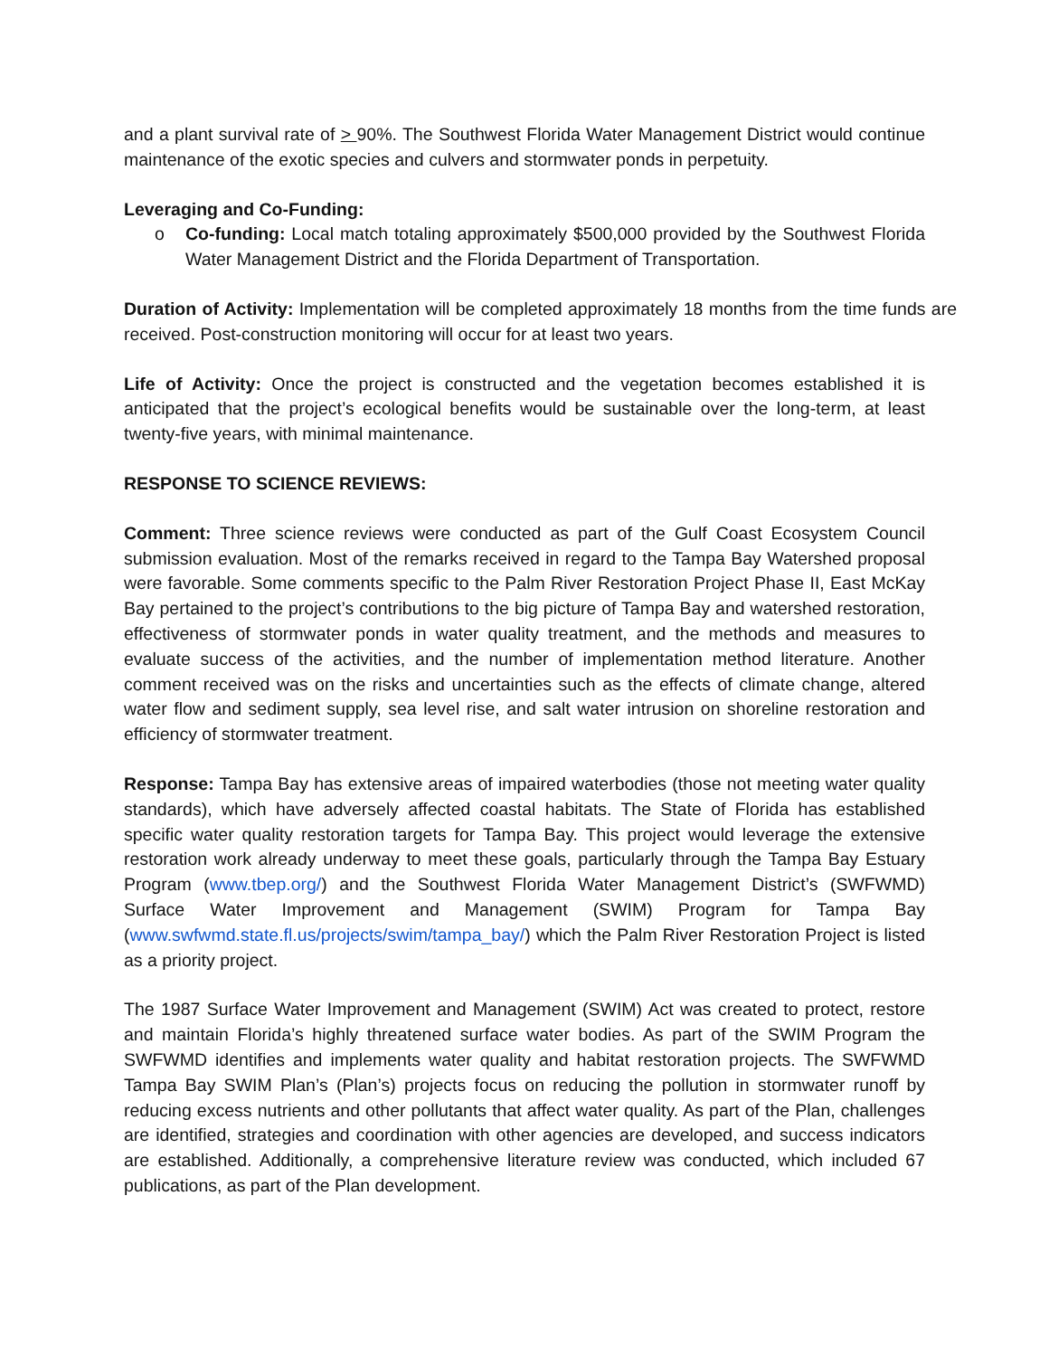and a plant survival rate of > 90%. The Southwest Florida Water Management District would continue maintenance of the exotic species and culvers and stormwater ponds in perpetuity.
Leveraging and Co-Funding:
o Co-funding: Local match totaling approximately $500,000 provided by the Southwest Florida Water Management District and the Florida Department of Transportation.
Duration of Activity: Implementation will be completed approximately 18 months from the time funds are received. Post-construction monitoring will occur for at least two years.
Life of Activity: Once the project is constructed and the vegetation becomes established it is anticipated that the project’s ecological benefits would be sustainable over the long-term, at least twenty-five years, with minimal maintenance.
RESPONSE TO SCIENCE REVIEWS:
Comment: Three science reviews were conducted as part of the Gulf Coast Ecosystem Council submission evaluation. Most of the remarks received in regard to the Tampa Bay Watershed proposal were favorable. Some comments specific to the Palm River Restoration Project Phase II, East McKay Bay pertained to the project’s contributions to the big picture of Tampa Bay and watershed restoration, effectiveness of stormwater ponds in water quality treatment, and the methods and measures to evaluate success of the activities, and the number of implementation method literature. Another comment received was on the risks and uncertainties such as the effects of climate change, altered water flow and sediment supply, sea level rise, and salt water intrusion on shoreline restoration and efficiency of stormwater treatment.
Response: Tampa Bay has extensive areas of impaired waterbodies (those not meeting water quality standards), which have adversely affected coastal habitats. The State of Florida has established specific water quality restoration targets for Tampa Bay. This project would leverage the extensive restoration work already underway to meet these goals, particularly through the Tampa Bay Estuary Program (www.tbep.org/) and the Southwest Florida Water Management District’s (SWFWMD) Surface Water Improvement and Management (SWIM) Program for Tampa Bay (www.swfwmd.state.fl.us/projects/swim/tampa_bay/) which the Palm River Restoration Project is listed as a priority project.
The 1987 Surface Water Improvement and Management (SWIM) Act was created to protect, restore and maintain Florida’s highly threatened surface water bodies. As part of the SWIM Program the SWFWMD identifies and implements water quality and habitat restoration projects. The SWFWMD Tampa Bay SWIM Plan’s (Plan’s) projects focus on reducing the pollution in stormwater runoff by reducing excess nutrients and other pollutants that affect water quality. As part of the Plan, challenges are identified, strategies and coordination with other agencies are developed, and success indicators are established. Additionally, a comprehensive literature review was conducted, which included 67 publications, as part of the Plan development.